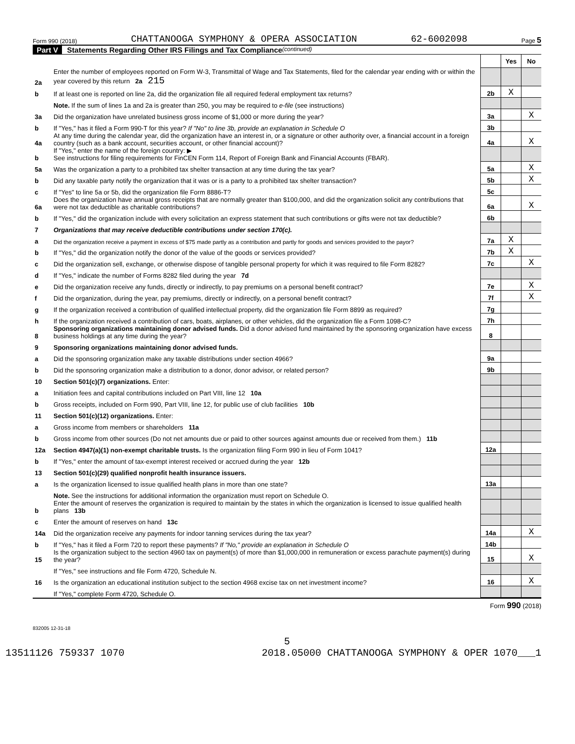Form 990 (2018) CHATTANOOGA SYMPHONY & OPERA ASSOCIATION 62-6002098 Page 5
Part V Statements Regarding Other IRS Filings and Tax Compliance (continued)
| | | | Yes | No |
| 2a | Enter the number of employees reported on Form W-3, Transmittal of Wage and Tax Statements, filed for the calendar year ending with or within the year covered by this return 2a 215 | | | |
| b | If at least one is reported on line 2a, did the organization file all required federal employment tax returns? | 2b | X | |
| | Note. If the sum of lines 1a and 2a is greater than 250, you may be required to e-file (see instructions) | | | |
| 3a | Did the organization have unrelated business gross income of $1,000 or more during the year? | 3a | | X |
| b | If "Yes," has it filed a Form 990-T for this year? If "No" to line 3b, provide an explanation in Schedule O | 3b | | |
| 4a | At any time during the calendar year, did the organization have an interest in, or a signature or other authority over, a financial account in a foreign country (such as a bank account, securities account, or other financial account)? | 4a | | X |
| b | If "Yes," enter the name of the foreign country: ▶ See instructions for filing requirements for FinCEN Form 114, Report of Foreign Bank and Financial Accounts (FBAR). | | | |
| 5a | Was the organization a party to a prohibited tax shelter transaction at any time during the tax year? | 5a | | X |
| b | Did any taxable party notify the organization that it was or is a party to a prohibited tax shelter transaction? | 5b | | X |
| c | If "Yes" to line 5a or 5b, did the organization file Form 8886-T? | 5c | | |
| 6a | Does the organization have annual gross receipts that are normally greater than $100,000, and did the organization solicit any contributions that were not tax deductible as charitable contributions? | 6a | | X |
| b | If "Yes," did the organization include with every solicitation an express statement that such contributions or gifts were not tax deductible? | 6b | | |
| 7 | Organizations that may receive deductible contributions under section 170(c). | | | |
| a | Did the organization receive a payment in excess of $75 made partly as a contribution and partly for goods and services provided to the payor? | 7a | X | |
| b | If "Yes," did the organization notify the donor of the value of the goods or services provided? | 7b | X | |
| c | Did the organization sell, exchange, or otherwise dispose of tangible personal property for which it was required to file Form 8282? | 7c | | X |
| d | If "Yes," indicate the number of Forms 8282 filed during the year 7d | | | |
| e | Did the organization receive any funds, directly or indirectly, to pay premiums on a personal benefit contract? | 7e | | X |
| f | Did the organization, during the year, pay premiums, directly or indirectly, on a personal benefit contract? | 7f | | X |
| g | If the organization received a contribution of qualified intellectual property, did the organization file Form 8899 as required? | 7g | | |
| h | If the organization received a contribution of cars, boats, airplanes, or other vehicles, did the organization file a Form 1098-C? | 7h | | |
| 8 | Sponsoring organizations maintaining donor advised funds. Did a donor advised fund maintained by the sponsoring organization have excess business holdings at any time during the year? | 8 | | |
| 9 | Sponsoring organizations maintaining donor advised funds. | | | |
| a | Did the sponsoring organization make any taxable distributions under section 4966? | 9a | | |
| b | Did the sponsoring organization make a distribution to a donor, donor advisor, or related person? | 9b | | |
| 10 | Section 501(c)(7) organizations. Enter: | | | |
| a | Initiation fees and capital contributions included on Part VIII, line 12 10a | | | |
| b | Gross receipts, included on Form 990, Part VIII, line 12, for public use of club facilities 10b | | | |
| 11 | Section 501(c)(12) organizations. Enter: | | | |
| a | Gross income from members or shareholders 11a | | | |
| b | Gross income from other sources (Do not net amounts due or paid to other sources against amounts due or received from them.) 11b | | | |
| 12a | Section 4947(a)(1) non-exempt charitable trusts. Is the organization filing Form 990 in lieu of Form 1041? | 12a | | |
| b | If "Yes," enter the amount of tax-exempt interest received or accrued during the year 12b | | | |
| 13 | Section 501(c)(29) qualified nonprofit health insurance issuers. | | | |
| a | Is the organization licensed to issue qualified health plans in more than one state? | 13a | | |
| | Note. See the instructions for additional information the organization must report on Schedule O. | | | |
| b | Enter the amount of reserves the organization is required to maintain by the states in which the organization is licensed to issue qualified health plans 13b | | | |
| c | Enter the amount of reserves on hand 13c | | | |
| 14a | Did the organization receive any payments for indoor tanning services during the tax year? | 14a | | X |
| b | If "Yes," has it filed a Form 720 to report these payments? If "No," provide an explanation in Schedule O | 14b | | |
| 15 | Is the organization subject to the section 4960 tax on payment(s) of more than $1,000,000 in remuneration or excess parachute payment(s) during the year? | 15 | | X |
| | If "Yes," see instructions and file Form 4720, Schedule N. | | | |
| 16 | Is the organization an educational institution subject to the section 4968 excise tax on net investment income? | 16 | | X |
| | If "Yes," complete Form 4720, Schedule O. | | | |
Form 990 (2018)
832005 12-31-18
5
13511126 759337 1070 2018.05000 CHATTANOOGA SYMPHONY & OPER 1070___1